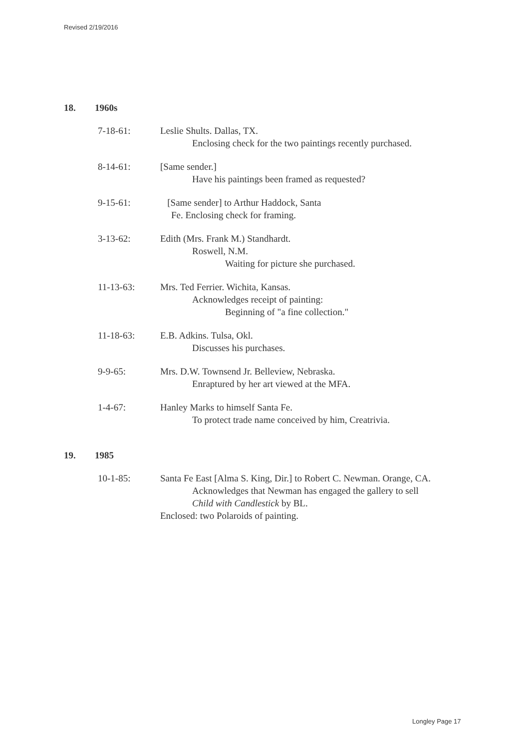Revised 2/19/2016
18. 1960s
7-18-61: Leslie Shults. Dallas, TX.
Enclosing check for the two paintings recently purchased.
8-14-61: [Same sender.]
Have his paintings been framed as requested?
9-15-61: [Same sender] to Arthur Haddock, Santa
Fe. Enclosing check for framing.
3-13-62: Edith (Mrs. Frank M.) Standhardt.
Roswell, N.M.
Waiting for picture she purchased.
11-13-63: Mrs. Ted Ferrier. Wichita, Kansas.
Acknowledges receipt of painting:
Beginning of "a fine collection."
11-18-63: E.B. Adkins. Tulsa, Okl.
Discusses his purchases.
9-9-65: Mrs. D.W. Townsend Jr. Belleview, Nebraska.
Enraptured by her art viewed at the MFA.
1-4-67: Hanley Marks to himself Santa Fe.
To protect trade name conceived by him, Creatrivia.
19. 1985
10-1-85: Santa Fe East [Alma S. King, Dir.] to Robert C. Newman. Orange, CA.
Acknowledges that Newman has engaged the gallery to sell
Child with Candlestick by BL.
Enclosed: two Polaroids of painting.
Longley Page 17